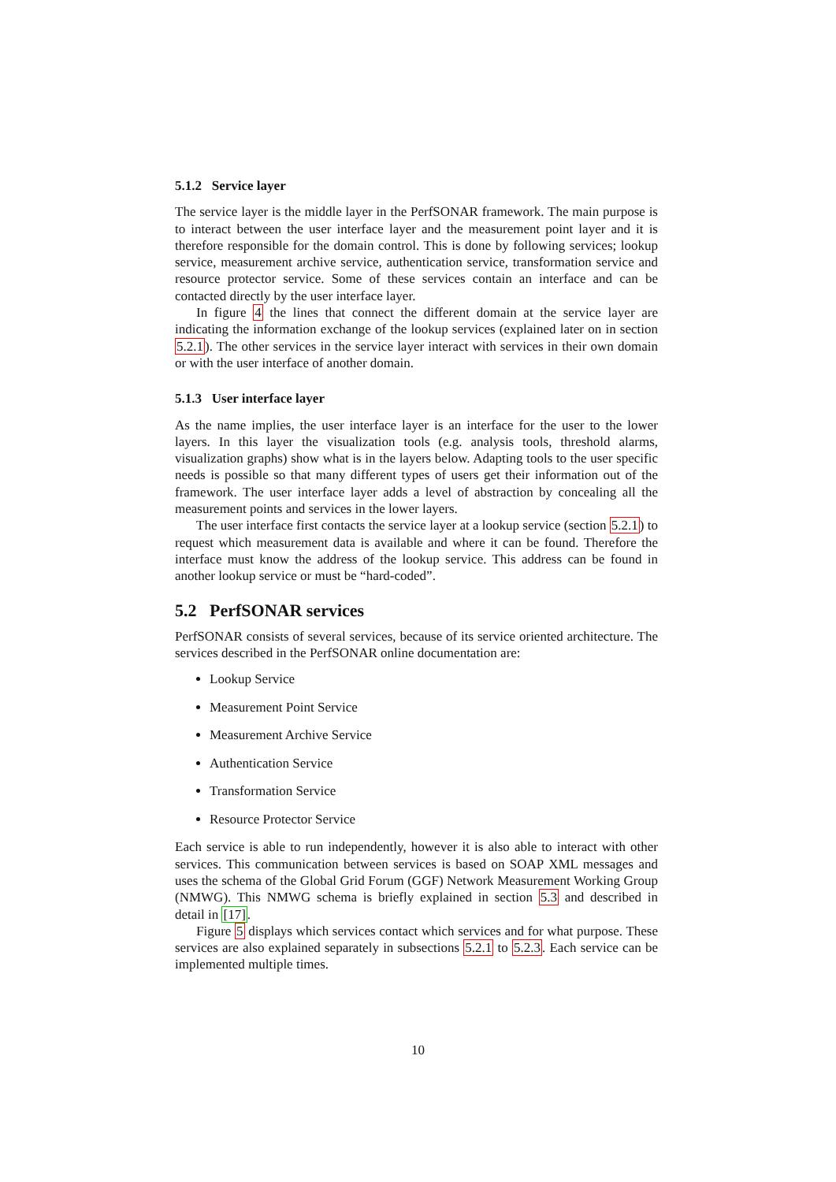5.1.2 Service layer
The service layer is the middle layer in the PerfSONAR framework. The main purpose is to interact between the user interface layer and the measurement point layer and it is therefore responsible for the domain control. This is done by following services; lookup service, measurement archive service, authentication service, transformation service and resource protector service. Some of these services contain an interface and can be contacted directly by the user interface layer.
In figure 4 the lines that connect the different domain at the service layer are indicating the information exchange of the lookup services (explained later on in section 5.2.1). The other services in the service layer interact with services in their own domain or with the user interface of another domain.
5.1.3 User interface layer
As the name implies, the user interface layer is an interface for the user to the lower layers. In this layer the visualization tools (e.g. analysis tools, threshold alarms, visualization graphs) show what is in the layers below. Adapting tools to the user specific needs is possible so that many different types of users get their information out of the framework. The user interface layer adds a level of abstraction by concealing all the measurement points and services in the lower layers.
The user interface first contacts the service layer at a lookup service (section 5.2.1) to request which measurement data is available and where it can be found. Therefore the interface must know the address of the lookup service. This address can be found in another lookup service or must be “hard-coded”.
5.2 PerfSONAR services
PerfSONAR consists of several services, because of its service oriented architecture. The services described in the PerfSONAR online documentation are:
Lookup Service
Measurement Point Service
Measurement Archive Service
Authentication Service
Transformation Service
Resource Protector Service
Each service is able to run independently, however it is also able to interact with other services. This communication between services is based on SOAP XML messages and uses the schema of the Global Grid Forum (GGF) Network Measurement Working Group (NMWG). This NMWG schema is briefly explained in section 5.3 and described in detail in [17].
Figure 5 displays which services contact which services and for what purpose. These services are also explained separately in subsections 5.2.1 to 5.2.3. Each service can be implemented multiple times.
10